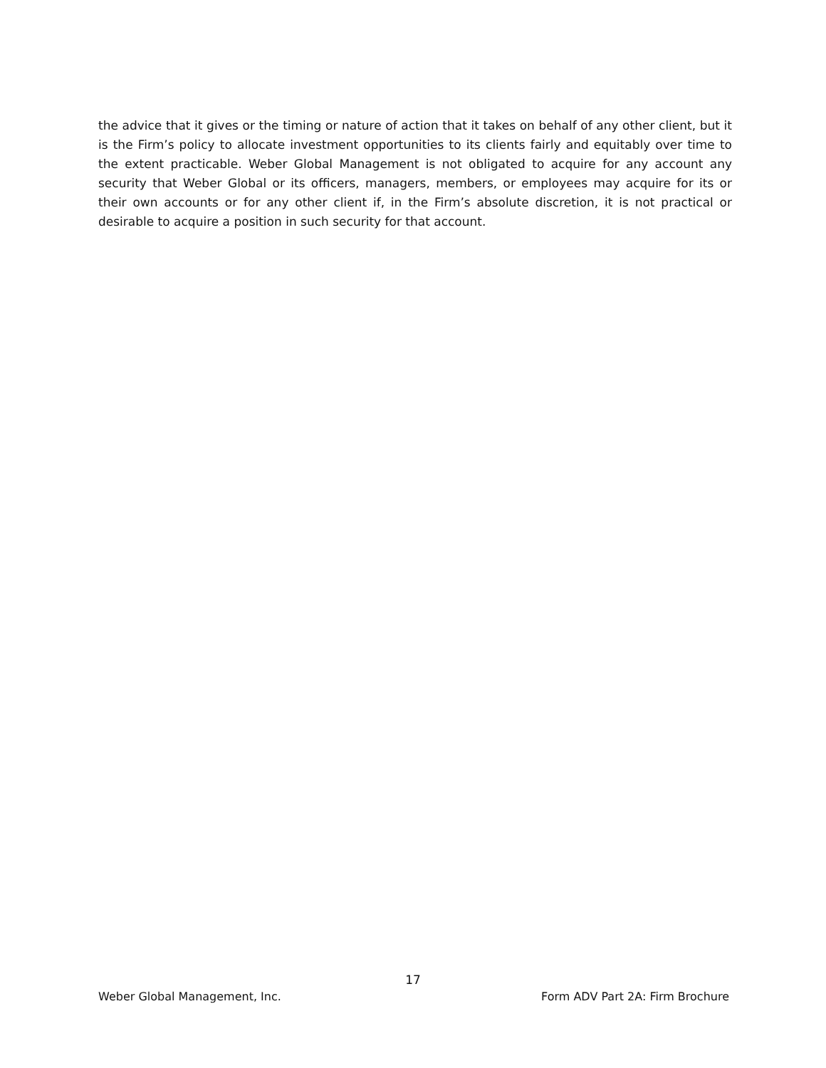the advice that it gives or the timing or nature of action that it takes on behalf of any other client, but it is the Firm’s policy to allocate investment opportunities to its clients fairly and equitably over time to the extent practicable. Weber Global Management is not obligated to acquire for any account any security that Weber Global or its officers, managers, members, or employees may acquire for its or their own accounts or for any other client if, in the Firm’s absolute discretion, it is not practical or desirable to acquire a position in such security for that account.
17
Weber Global Management, Inc. Form ADV Part 2A: Firm Brochure